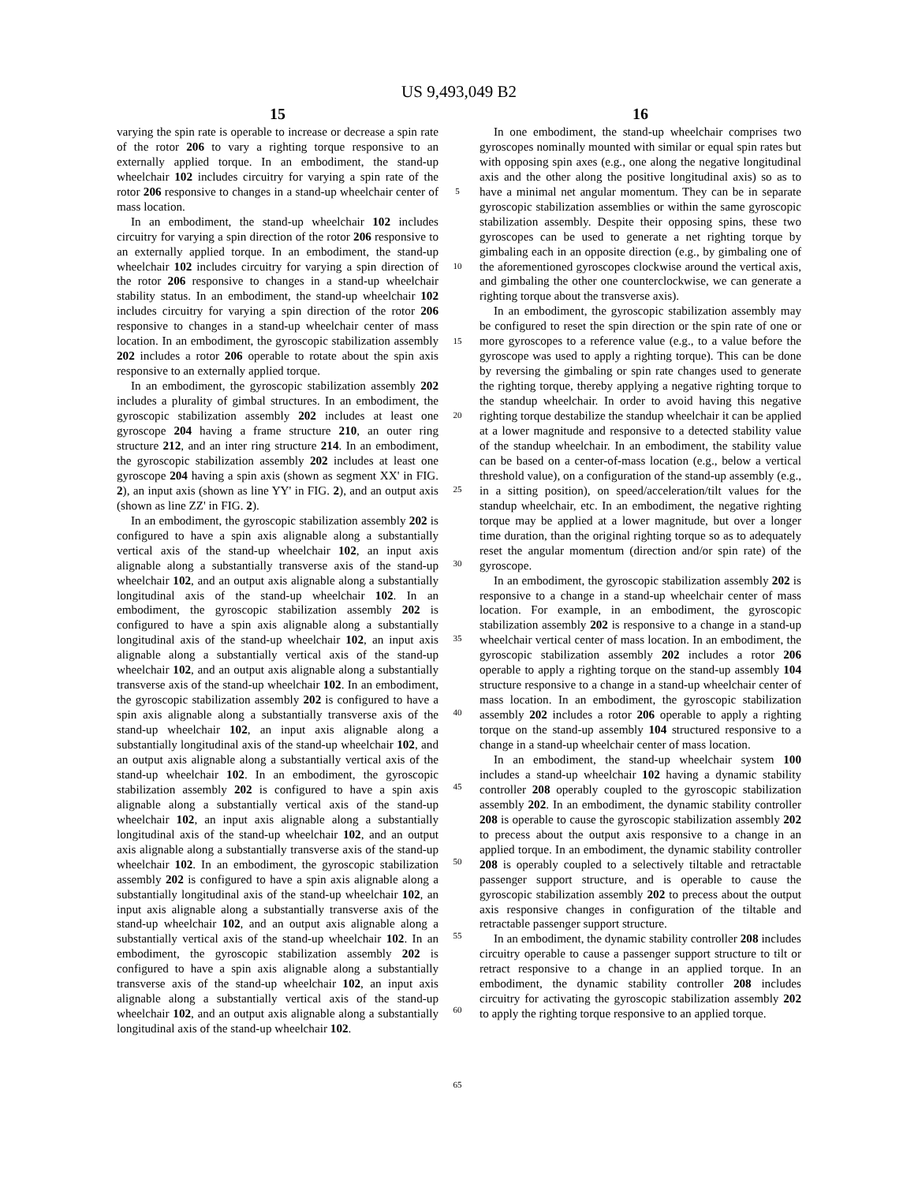US 9,493,049 B2
15
varying the spin rate is operable to increase or decrease a spin rate of the rotor 206 to vary a righting torque responsive to an externally applied torque. In an embodiment, the stand-up wheelchair 102 includes circuitry for varying a spin rate of the rotor 206 responsive to changes in a stand-up wheelchair center of mass location.
In an embodiment, the stand-up wheelchair 102 includes circuitry for varying a spin direction of the rotor 206 responsive to an externally applied torque. In an embodiment, the stand-up wheelchair 102 includes circuitry for varying a spin direction of the rotor 206 responsive to changes in a stand-up wheelchair stability status. In an embodiment, the stand-up wheelchair 102 includes circuitry for varying a spin direction of the rotor 206 responsive to changes in a stand-up wheelchair center of mass location. In an embodiment, the gyroscopic stabilization assembly 202 includes a rotor 206 operable to rotate about the spin axis responsive to an externally applied torque.
In an embodiment, the gyroscopic stabilization assembly 202 includes a plurality of gimbal structures. In an embodiment, the gyroscopic stabilization assembly 202 includes at least one gyroscope 204 having a frame structure 210, an outer ring structure 212, and an inter ring structure 214. In an embodiment, the gyroscopic stabilization assembly 202 includes at least one gyroscope 204 having a spin axis (shown as segment XX' in FIG. 2), an input axis (shown as line YY' in FIG. 2), and an output axis (shown as line ZZ' in FIG. 2).
In an embodiment, the gyroscopic stabilization assembly 202 is configured to have a spin axis alignable along a substantially vertical axis of the stand-up wheelchair 102, an input axis alignable along a substantially transverse axis of the stand-up wheelchair 102, and an output axis alignable along a substantially longitudinal axis of the stand-up wheelchair 102. In an embodiment, the gyroscopic stabilization assembly 202 is configured to have a spin axis alignable along a substantially longitudinal axis of the stand-up wheelchair 102, an input axis alignable along a substantially vertical axis of the stand-up wheelchair 102, and an output axis alignable along a substantially transverse axis of the stand-up wheelchair 102. In an embodiment, the gyroscopic stabilization assembly 202 is configured to have a spin axis alignable along a substantially transverse axis of the stand-up wheelchair 102, an input axis alignable along a substantially longitudinal axis of the stand-up wheelchair 102, and an output axis alignable along a substantially vertical axis of the stand-up wheelchair 102. In an embodiment, the gyroscopic stabilization assembly 202 is configured to have a spin axis alignable along a substantially vertical axis of the stand-up wheelchair 102, an input axis alignable along a substantially longitudinal axis of the stand-up wheelchair 102, and an output axis alignable along a substantially transverse axis of the stand-up wheelchair 102. In an embodiment, the gyroscopic stabilization assembly 202 is configured to have a spin axis alignable along a substantially longitudinal axis of the stand-up wheelchair 102, an input axis alignable along a substantially transverse axis of the stand-up wheelchair 102, and an output axis alignable along a substantially vertical axis of the stand-up wheelchair 102. In an embodiment, the gyroscopic stabilization assembly 202 is configured to have a spin axis alignable along a substantially transverse axis of the stand-up wheelchair 102, an input axis alignable along a substantially vertical axis of the stand-up wheelchair 102, and an output axis alignable along a substantially longitudinal axis of the stand-up wheelchair 102.
16
In one embodiment, the stand-up wheelchair comprises two gyroscopes nominally mounted with similar or equal spin rates but with opposing spin axes (e.g., one along the negative longitudinal axis and the other along the positive longitudinal axis) so as to have a minimal net angular momentum. They can be in separate gyroscopic stabilization assemblies or within the same gyroscopic stabilization assembly. Despite their opposing spins, these two gyroscopes can be used to generate a net righting torque by gimbaling each in an opposite direction (e.g., by gimbaling one of the aforementioned gyroscopes clockwise around the vertical axis, and gimbaling the other one counterclockwise, we can generate a righting torque about the transverse axis).
In an embodiment, the gyroscopic stabilization assembly may be configured to reset the spin direction or the spin rate of one or more gyroscopes to a reference value (e.g., to a value before the gyroscope was used to apply a righting torque). This can be done by reversing the gimbaling or spin rate changes used to generate the righting torque, thereby applying a negative righting torque to the standup wheelchair. In order to avoid having this negative righting torque destabilize the standup wheelchair it can be applied at a lower magnitude and responsive to a detected stability value of the standup wheelchair. In an embodiment, the stability value can be based on a center-of-mass location (e.g., below a vertical threshold value), on a configuration of the stand-up assembly (e.g., in a sitting position), on speed/acceleration/tilt values for the standup wheelchair, etc. In an embodiment, the negative righting torque may be applied at a lower magnitude, but over a longer time duration, than the original righting torque so as to adequately reset the angular momentum (direction and/or spin rate) of the gyroscope.
In an embodiment, the gyroscopic stabilization assembly 202 is responsive to a change in a stand-up wheelchair center of mass location. For example, in an embodiment, the gyroscopic stabilization assembly 202 is responsive to a change in a stand-up wheelchair vertical center of mass location. In an embodiment, the gyroscopic stabilization assembly 202 includes a rotor 206 operable to apply a righting torque on the stand-up assembly 104 structure responsive to a change in a stand-up wheelchair center of mass location. In an embodiment, the gyroscopic stabilization assembly 202 includes a rotor 206 operable to apply a righting torque on the stand-up assembly 104 structured responsive to a change in a stand-up wheelchair center of mass location.
In an embodiment, the stand-up wheelchair system 100 includes a stand-up wheelchair 102 having a dynamic stability controller 208 operably coupled to the gyroscopic stabilization assembly 202. In an embodiment, the dynamic stability controller 208 is operable to cause the gyroscopic stabilization assembly 202 to precess about the output axis responsive to a change in an applied torque. In an embodiment, the dynamic stability controller 208 is operably coupled to a selectively tiltable and retractable passenger support structure, and is operable to cause the gyroscopic stabilization assembly 202 to precess about the output axis responsive changes in configuration of the tiltable and retractable passenger support structure.
In an embodiment, the dynamic stability controller 208 includes circuitry operable to cause a passenger support structure to tilt or retract responsive to a change in an applied torque. In an embodiment, the dynamic stability controller 208 includes circuitry for activating the gyroscopic stabilization assembly 202 to apply the righting torque responsive to an applied torque.
5
10
15
20
25
30
35
40
45
50
55
60
65